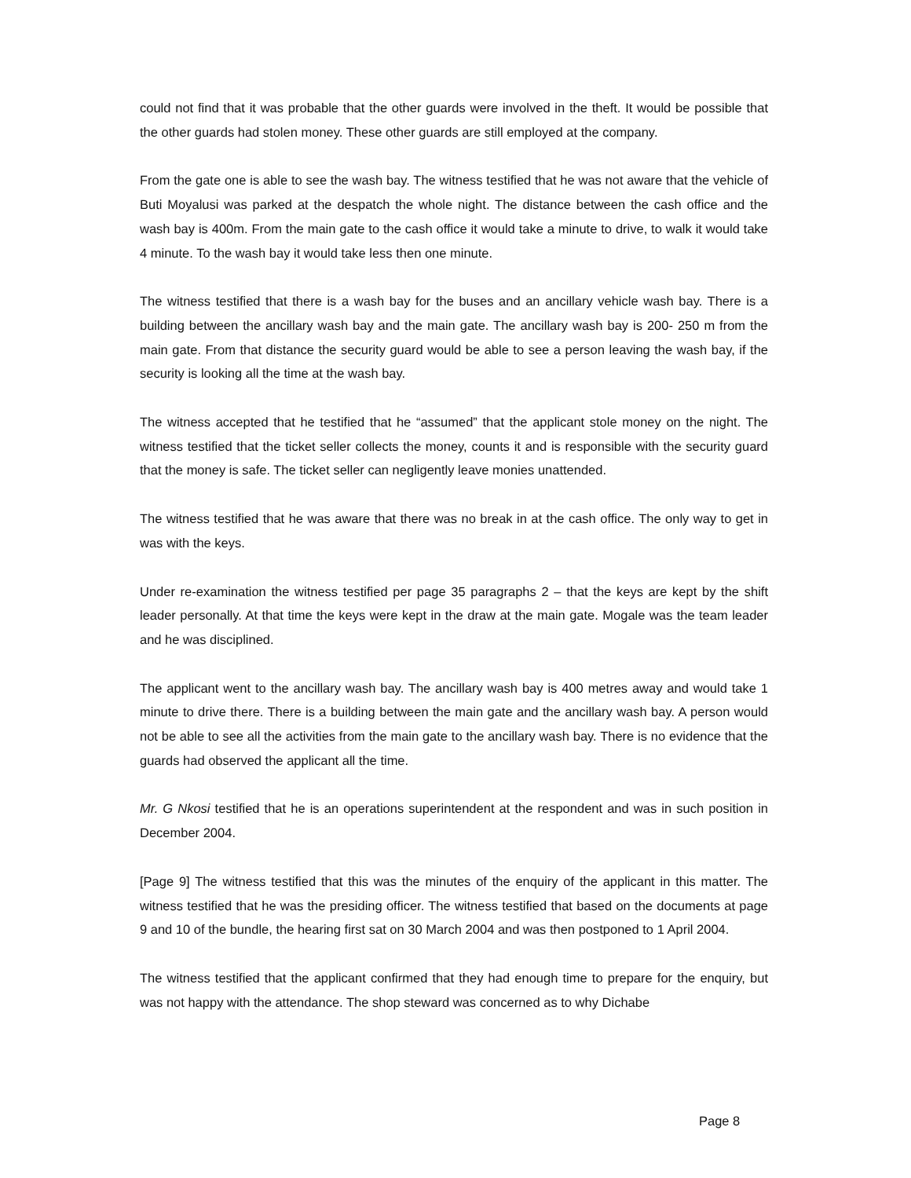could not find that it was probable that the other guards were involved in the theft. It would be possible that the other guards had stolen money. These other guards are still employed at the company.
From the gate one is able to see the wash bay. The witness testified that he was not aware that the vehicle of Buti Moyalusi was parked at the despatch the whole night. The distance between the cash office and the wash bay is 400m. From the main gate to the cash office it would take a minute to drive, to walk it would take 4 minute. To the wash bay it would take less then one minute.
The witness testified that there is a wash bay for the buses and an ancillary vehicle wash bay. There is a building between the ancillary wash bay and the main gate. The ancillary wash bay is 200- 250 m from the main gate. From that distance the security guard would be able to see a person leaving the wash bay, if the security is looking all the time at the wash bay.
The witness accepted that he testified that he “assumed” that the applicant stole money on the night. The witness testified that the ticket seller collects the money, counts it and is responsible with the security guard that the money is safe. The ticket seller can negligently leave monies unattended.
The witness testified that he was aware that there was no break in at the cash office. The only way to get in was with the keys.
Under re-examination the witness testified per page 35 paragraphs 2 – that the keys are kept by the shift leader personally. At that time the keys were kept in the draw at the main gate. Mogale was the team leader and he was disciplined.
The applicant went to the ancillary wash bay. The ancillary wash bay is 400 metres away and would take 1 minute to drive there. There is a building between the main gate and the ancillary wash bay. A person would not be able to see all the activities from the main gate to the ancillary wash bay. There is no evidence that the guards had observed the applicant all the time.
Mr. G Nkosi testified that he is an operations superintendent at the respondent and was in such position in December 2004.
[Page 9] The witness testified that this was the minutes of the enquiry of the applicant in this matter. The witness testified that he was the presiding officer. The witness testified that based on the documents at page 9 and 10 of the bundle, the hearing first sat on 30 March 2004 and was then postponed to 1 April 2004.
The witness testified that the applicant confirmed that they had enough time to prepare for the enquiry, but was not happy with the attendance. The shop steward was concerned as to why Dichabe
Page 8